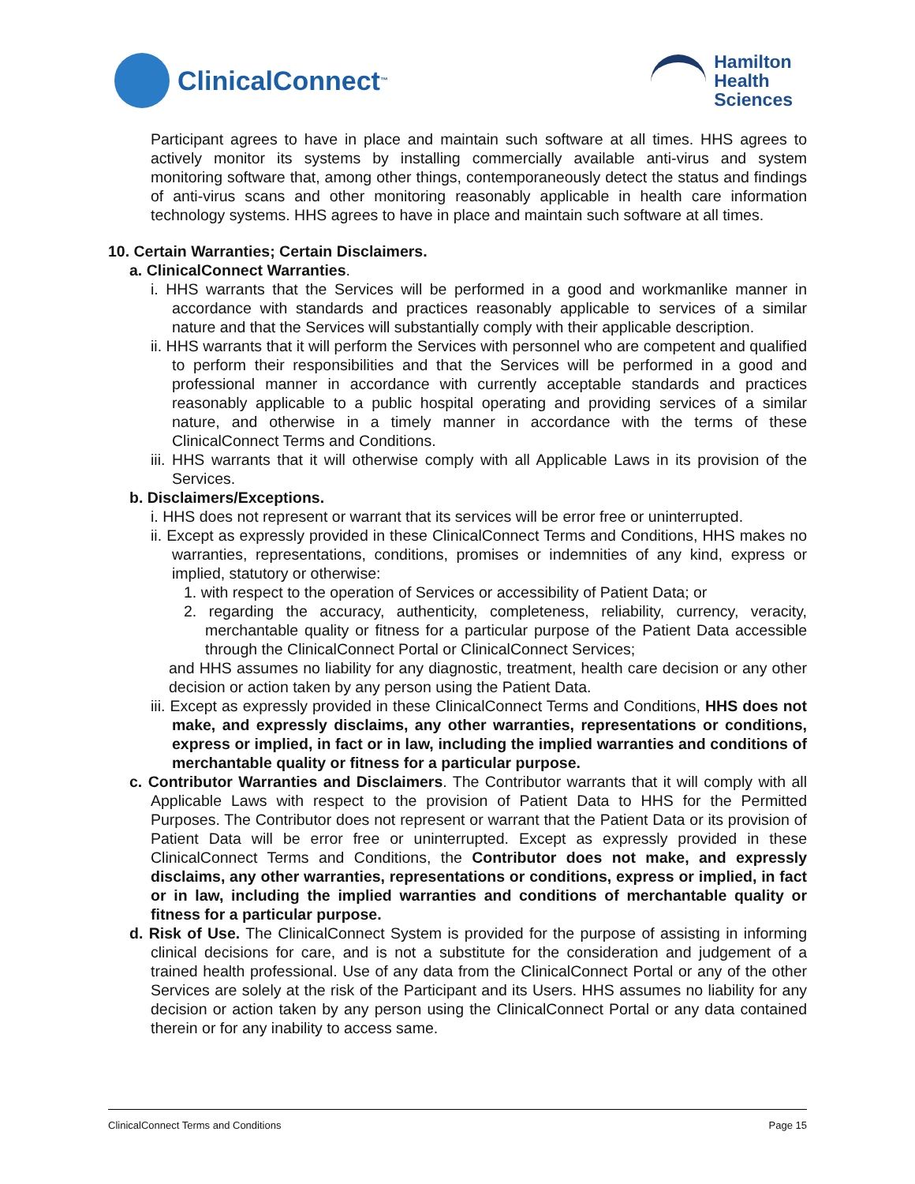ClinicalConnect<sup>™</sup>
Hamilton
Health
Sciences
Participant agrees to have in place and maintain such software at all times. HHS agrees to actively monitor its systems by installing commercially available anti-virus and system monitoring software that, among other things, contemporaneously detect the status and findings of anti-virus scans and other monitoring reasonably applicable in health care information technology systems. HHS agrees to have in place and maintain such software at all times.
10. Certain Warranties; Certain Disclaimers.
a. ClinicalConnect Warranties.
i. HHS warrants that the Services will be performed in a good and workmanlike manner in accordance with standards and practices reasonably applicable to services of a similar nature and that the Services will substantially comply with their applicable description.
ii. HHS warrants that it will perform the Services with personnel who are competent and qualified to perform their responsibilities and that the Services will be performed in a good and professional manner in accordance with currently acceptable standards and practices reasonably applicable to a public hospital operating and providing services of a similar nature, and otherwise in a timely manner in accordance with the terms of these ClinicalConnect Terms and Conditions.
iii. HHS warrants that it will otherwise comply with all Applicable Laws in its provision of the Services.
b. Disclaimers/Exceptions.
i. HHS does not represent or warrant that its services will be error free or uninterrupted.
ii. Except as expressly provided in these ClinicalConnect Terms and Conditions, HHS makes no warranties, representations, conditions, promises or indemnities of any kind, express or implied, statutory or otherwise:
1. with respect to the operation of Services or accessibility of Patient Data; or
2. regarding the accuracy, authenticity, completeness, reliability, currency, veracity, merchantable quality or fitness for a particular purpose of the Patient Data accessible through the ClinicalConnect Portal or ClinicalConnect Services;
and HHS assumes no liability for any diagnostic, treatment, health care decision or any other decision or action taken by any person using the Patient Data.
iii. Except as expressly provided in these ClinicalConnect Terms and Conditions, HHS does not make, and expressly disclaims, any other warranties, representations or conditions, express or implied, in fact or in law, including the implied warranties and conditions of merchantable quality or fitness for a particular purpose.
c. Contributor Warranties and Disclaimers. The Contributor warrants that it will comply with all Applicable Laws with respect to the provision of Patient Data to HHS for the Permitted Purposes. The Contributor does not represent or warrant that the Patient Data or its provision of Patient Data will be error free or uninterrupted. Except as expressly provided in these ClinicalConnect Terms and Conditions, the Contributor does not make, and expressly disclaims, any other warranties, representations or conditions, express or implied, in fact or in law, including the implied warranties and conditions of merchantable quality or fitness for a particular purpose.
d. Risk of Use. The ClinicalConnect System is provided for the purpose of assisting in informing clinical decisions for care, and is not a substitute for the consideration and judgement of a trained health professional. Use of any data from the ClinicalConnect Portal or any of the other Services are solely at the risk of the Participant and its Users. HHS assumes no liability for any decision or action taken by any person using the ClinicalConnect Portal or any data contained therein or for any inability to access same.
ClinicalConnect Terms and Conditions Page 15